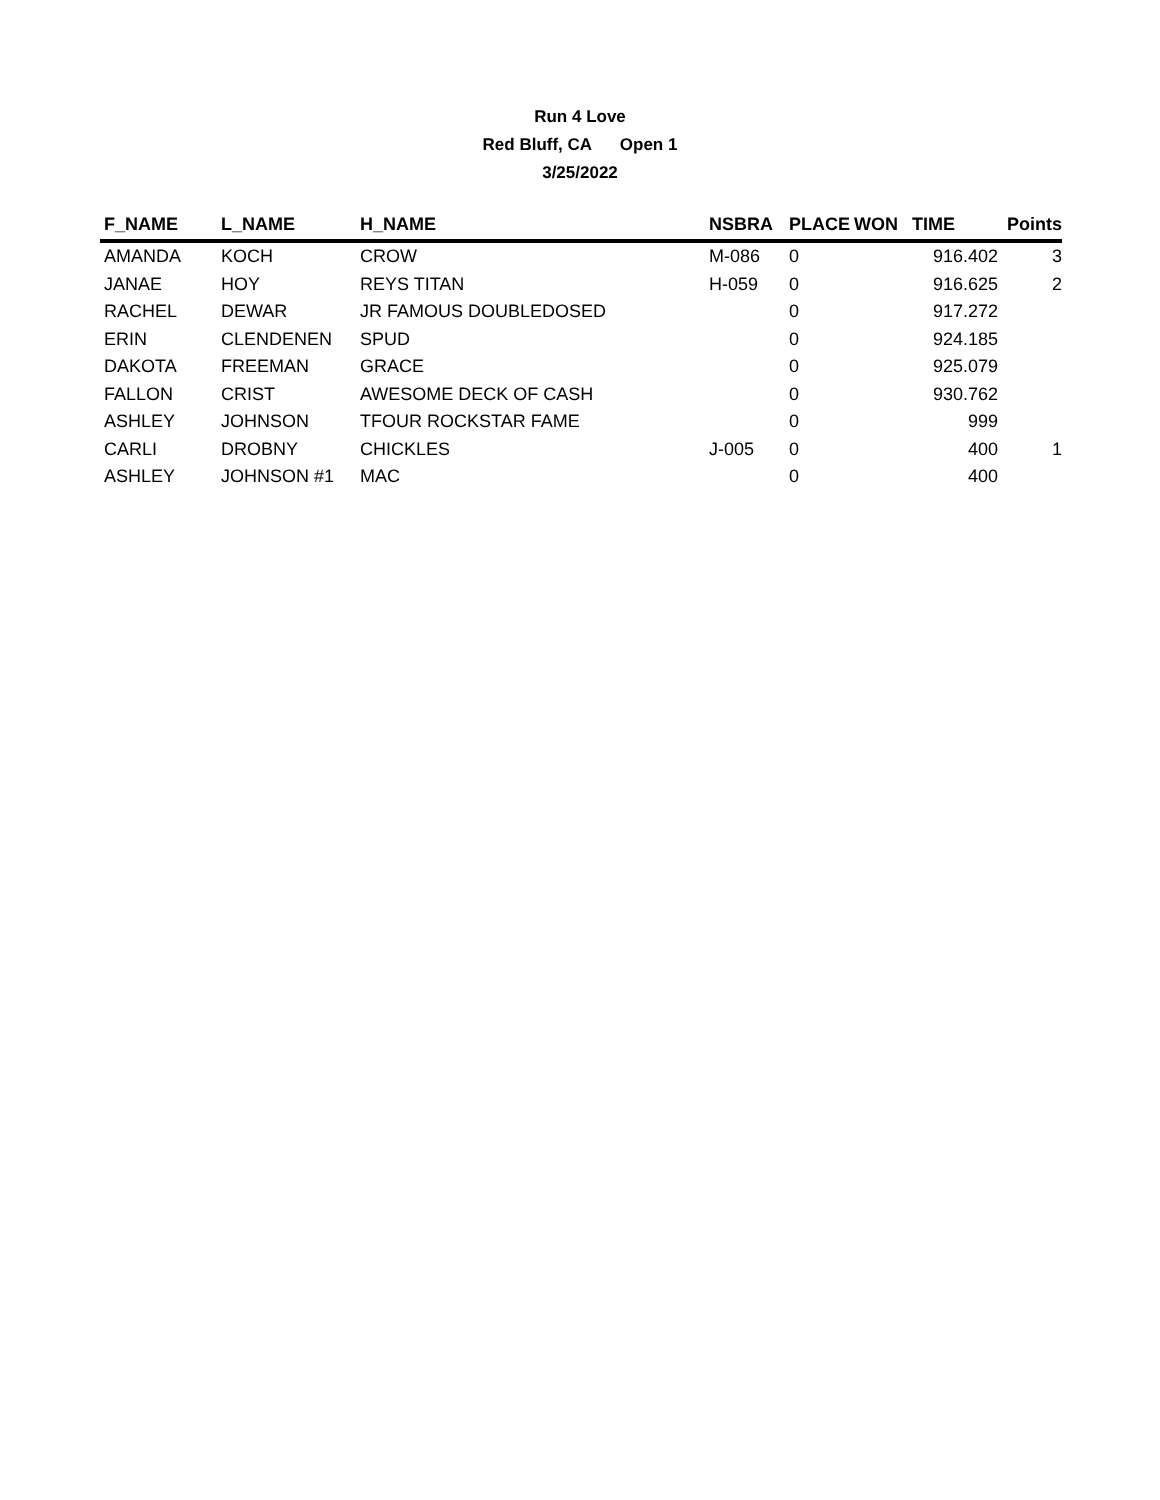Run 4 Love
Red Bluff, CA Open 1
3/25/2022
| F_NAME | L_NAME | H_NAME | NSBRA | PLACE | WON | TIME | Points |
| --- | --- | --- | --- | --- | --- | --- | --- |
| AMANDA | KOCH | CROW | M-086 | 0 | | 916.402 | 3 |
| JANAE | HOY | REYS TITAN | H-059 | 0 | | 916.625 | 2 |
| RACHEL | DEWAR | JR FAMOUS DOUBLEDOSED | | 0 | | 917.272 | |
| ERIN | CLENDENEN | SPUD | | 0 | | 924.185 | |
| DAKOTA | FREEMAN | GRACE | | 0 | | 925.079 | |
| FALLON | CRIST | AWESOME DECK OF CASH | | 0 | | 930.762 | |
| ASHLEY | JOHNSON | TFOUR ROCKSTAR FAME | | 0 | | 999 | |
| CARLI | DROBNY | CHICKLES | J-005 | 0 | | 400 | 1 |
| ASHLEY | JOHNSON #1 | MAC | | 0 | | 400 | |